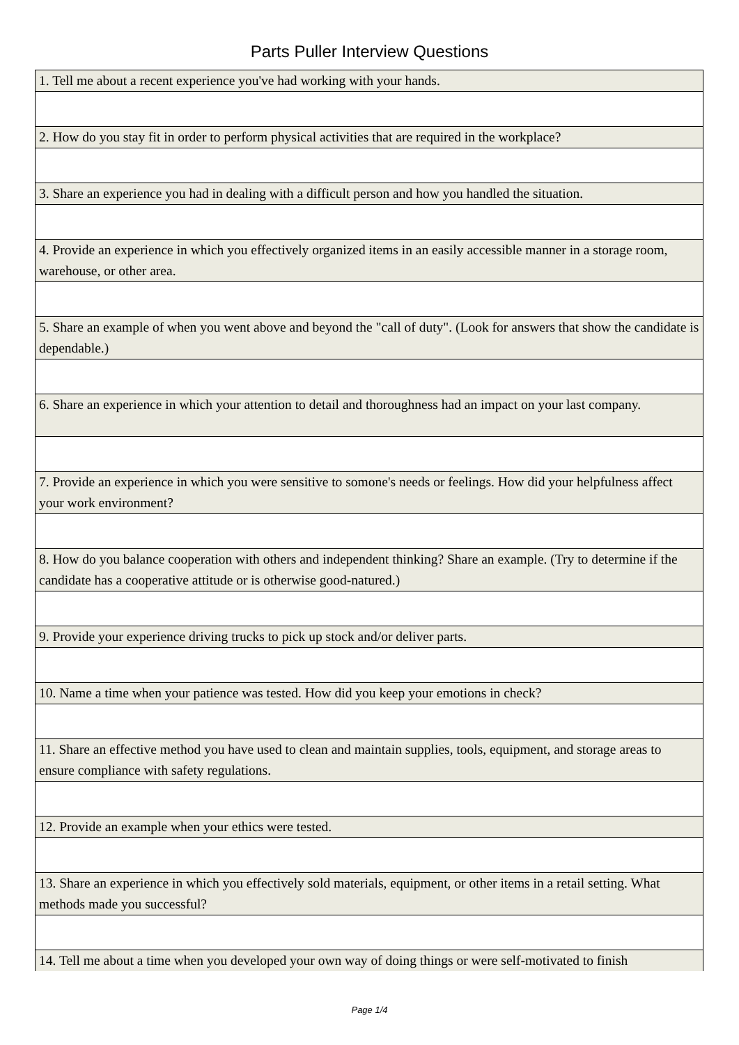Parts Puller Interview Questions
| 1. Tell me about a recent experience you've had working with your hands. |
| 2. How do you stay fit in order to perform physical activities that are required in the workplace? |
| 3. Share an experience you had in dealing with a difficult person and how you handled the situation. |
| 4. Provide an experience in which you effectively organized items in an easily accessible manner in a storage room, warehouse, or other area. |
| 5. Share an example of when you went above and beyond the "call of duty". (Look for answers that show the candidate is dependable.) |
| 6. Share an experience in which your attention to detail and thoroughness had an impact on your last company. |
| 7. Provide an experience in which you were sensitive to somone's needs or feelings. How did your helpfulness affect your work environment? |
| 8. How do you balance cooperation with others and independent thinking? Share an example. (Try to determine if the candidate has a cooperative attitude or is otherwise good-natured.) |
| 9. Provide your experience driving trucks to pick up stock and/or deliver parts. |
| 10. Name a time when your patience was tested. How did you keep your emotions in check? |
| 11. Share an effective method you have used to clean and maintain supplies, tools, equipment, and storage areas to ensure compliance with safety regulations. |
| 12. Provide an example when your ethics were tested. |
| 13. Share an experience in which you effectively sold materials, equipment, or other items in a retail setting. What methods made you successful? |
| 14. Tell me about a time when you developed your own way of doing things or were self-motivated to finish |
Page 1/4